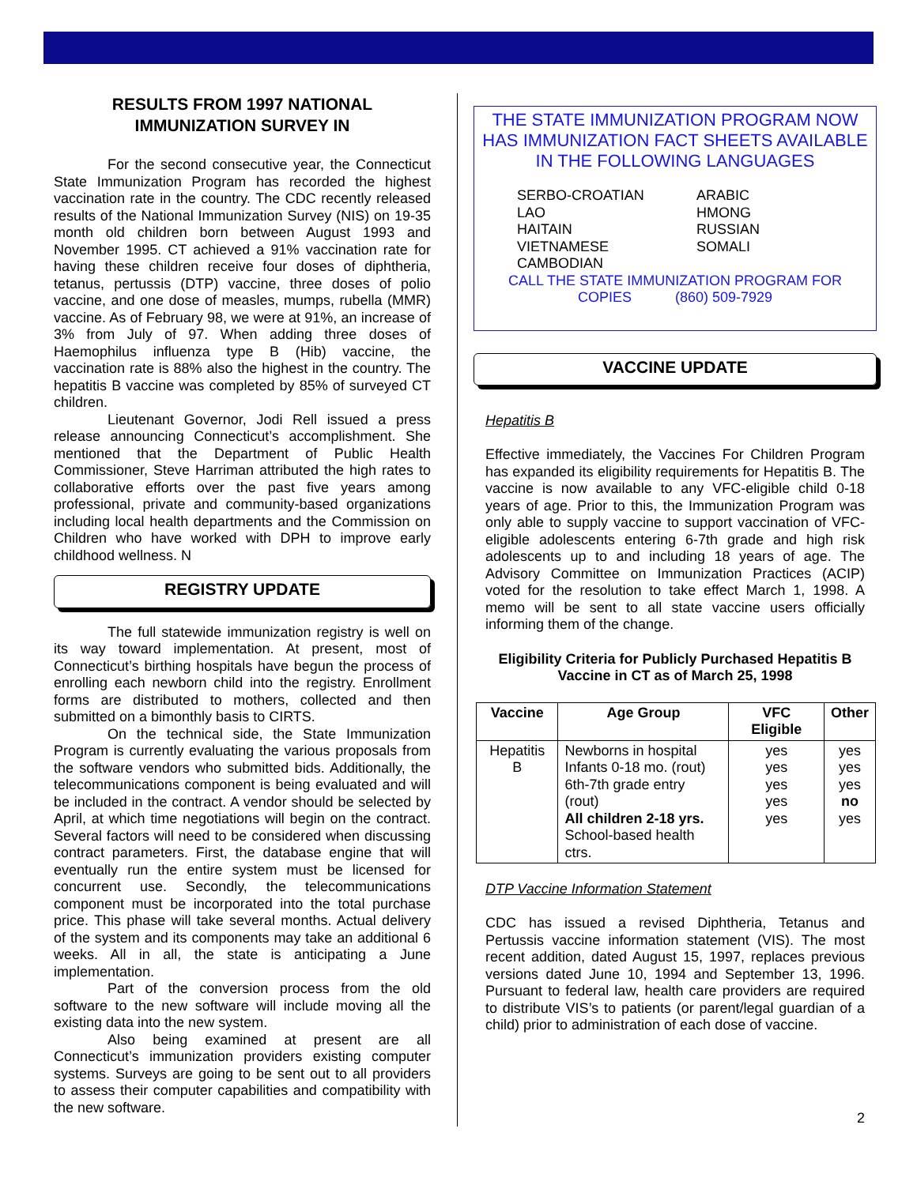RESULTS FROM 1997 NATIONAL IMMUNIZATION SURVEY IN
For the second consecutive year, the Connecticut State Immunization Program has recorded the highest vaccination rate in the country. The CDC recently released results of the National Immunization Survey (NIS) on 19-35 month old children born between August 1993 and November 1995. CT achieved a 91% vaccination rate for having these children receive four doses of diphtheria, tetanus, pertussis (DTP) vaccine, three doses of polio vaccine, and one dose of measles, mumps, rubella (MMR) vaccine. As of February 98, we were at 91%, an increase of 3% from July of 97. When adding three doses of Haemophilus influenza type B (Hib) vaccine, the vaccination rate is 88% also the highest in the country. The hepatitis B vaccine was completed by 85% of surveyed CT children.
Lieutenant Governor, Jodi Rell issued a press release announcing Connecticut’s accomplishment. She mentioned that the Department of Public Health Commissioner, Steve Harriman attributed the high rates to collaborative efforts over the past five years among professional, private and community-based organizations including local health departments and the Commission on Children who have worked with DPH to improve early childhood wellness. N
REGISTRY UPDATE
The full statewide immunization registry is well on its way toward implementation. At present, most of Connecticut’s birthing hospitals have begun the process of enrolling each newborn child into the registry. Enrollment forms are distributed to mothers, collected and then submitted on a bimonthly basis to CIRTS.
On the technical side, the State Immunization Program is currently evaluating the various proposals from the software vendors who submitted bids. Additionally, the telecommunications component is being evaluated and will be included in the contract. A vendor should be selected by April, at which time negotiations will begin on the contract. Several factors will need to be considered when discussing contract parameters. First, the database engine that will eventually run the entire system must be licensed for concurrent use. Secondly, the telecommunications component must be incorporated into the total purchase price. This phase will take several months. Actual delivery of the system and its components may take an additional 6 weeks. All in all, the state is anticipating a June implementation.
Part of the conversion process from the old software to the new software will include moving all the existing data into the new system.
Also being examined at present are all Connecticut’s immunization providers existing computer systems. Surveys are going to be sent out to all providers to assess their computer capabilities and compatibility with the new software.
THE STATE IMMUNIZATION PROGRAM NOW HAS IMMUNIZATION FACT SHEETS AVAILABLE IN THE FOLLOWING LANGUAGES
SERBO-CROATIAN
LAO
HAITAIN
VIETNAMESE
CAMBODIAN
ARABIC
HMONG
RUSSIAN
SOMALI
CALL THE STATE IMMUNIZATION PROGRAM FOR
COPIES (860) 509-7929
VACCINE UPDATE
Hepatitis B
Effective immediately, the Vaccines For Children Program has expanded its eligibility requirements for Hepatitis B. The vaccine is now available to any VFC-eligible child 0-18 years of age. Prior to this, the Immunization Program was only able to supply vaccine to support vaccination of VFC-eligible adolescents entering 6-7th grade and high risk adolescents up to and including 18 years of age. The Advisory Committee on Immunization Practices (ACIP) voted for the resolution to take effect March 1, 1998. A memo will be sent to all state vaccine users officially informing them of the change.
Eligibility Criteria for Publicly Purchased Hepatitis B Vaccine in CT as of March 25, 1998
| Vaccine | Age Group | VFC Eligible | Other |
| --- | --- | --- | --- |
| Hepatitis B | Newborns in hospital Infants 0-18 mo. (rout) 6th-7th grade entry (rout) All children 2-18 yrs. School-based health ctrs. | yes yes yes yes yes | yes yes yes no yes |
DTP Vaccine Information Statement
CDC has issued a revised Diphtheria, Tetanus and Pertussis vaccine information statement (VIS). The most recent addition, dated August 15, 1997, replaces previous versions dated June 10, 1994 and September 13, 1996. Pursuant to federal law, health care providers are required to distribute VIS’s to patients (or parent/legal guardian of a child) prior to administration of each dose of vaccine.
2